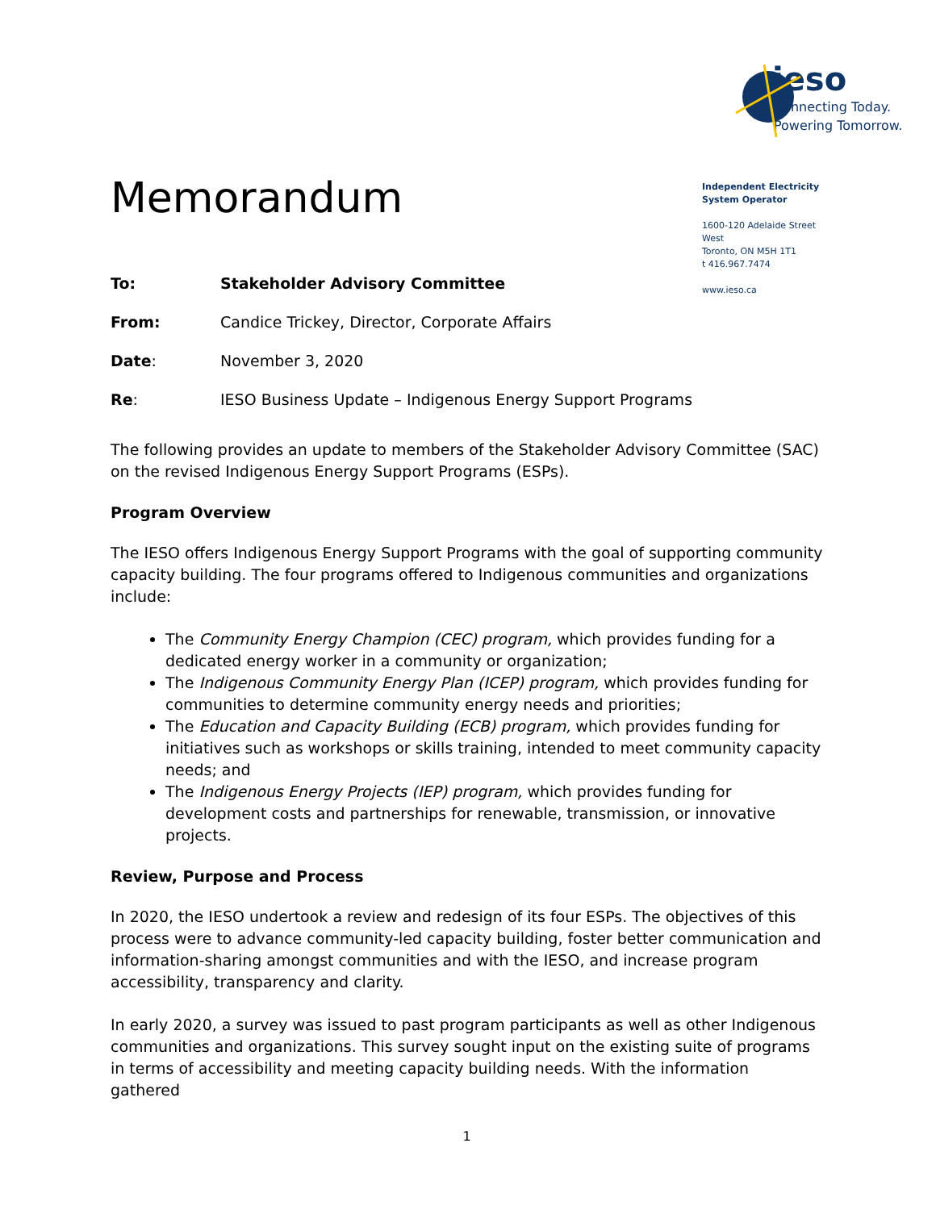ieso
Connecting Today.
Powering Tomorrow.
Memorandum
Independent Electricity System Operator
1600-120 Adelaide Street West
Toronto, ON M5H 1T1
t 416.967.7474
www.ieso.ca
To: Stakeholder Advisory Committee
From: Candice Trickey, Director, Corporate Affairs
Date: November 3, 2020
Re: IESO Business Update – Indigenous Energy Support Programs
The following provides an update to members of the Stakeholder Advisory Committee (SAC) on the revised Indigenous Energy Support Programs (ESPs).
Program Overview
The IESO offers Indigenous Energy Support Programs with the goal of supporting community capacity building. The four programs offered to Indigenous communities and organizations include:
The Community Energy Champion (CEC) program, which provides funding for a dedicated energy worker in a community or organization;
The Indigenous Community Energy Plan (ICEP) program, which provides funding for communities to determine community energy needs and priorities;
The Education and Capacity Building (ECB) program, which provides funding for initiatives such as workshops or skills training, intended to meet community capacity needs; and
The Indigenous Energy Projects (IEP) program, which provides funding for development costs and partnerships for renewable, transmission, or innovative projects.
Review, Purpose and Process
In 2020, the IESO undertook a review and redesign of its four ESPs. The objectives of this process were to advance community-led capacity building, foster better communication and information-sharing amongst communities and with the IESO, and increase program accessibility, transparency and clarity.
In early 2020, a survey was issued to past program participants as well as other Indigenous communities and organizations. This survey sought input on the existing suite of programs in terms of accessibility and meeting capacity building needs. With the information gathered
1